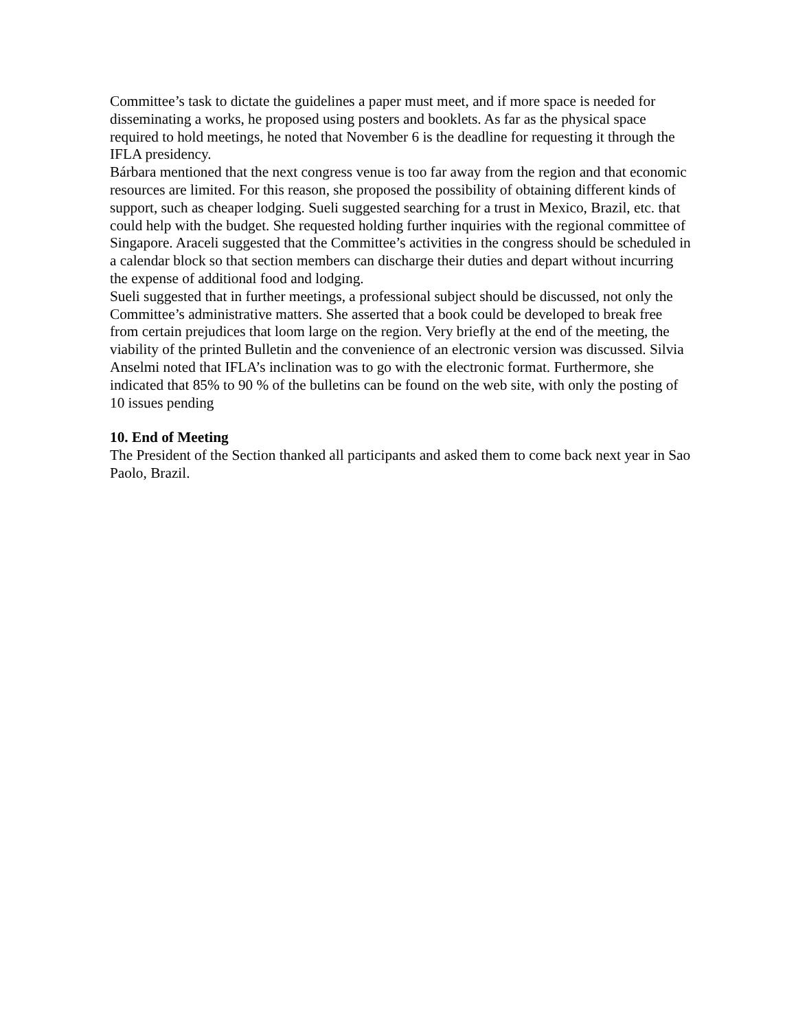Committee’s task to dictate the guidelines a paper must meet, and if more space is needed for disseminating a works, he proposed using posters and booklets. As far as the physical space required to hold meetings, he noted that November 6 is the deadline for requesting it through the IFLA presidency.
Bárbara mentioned that the next congress venue is too far away from the region and that economic resources are limited. For this reason, she proposed the possibility of obtaining different kinds of support, such as cheaper lodging. Sueli suggested searching for a trust in Mexico, Brazil, etc. that could help with the budget. She requested holding further inquiries with the regional committee of Singapore. Araceli suggested that the Committee’s activities in the congress should be scheduled in a calendar block so that section members can discharge their duties and depart without incurring the expense of additional food and lodging.
Sueli suggested that in further meetings, a professional subject should be discussed, not only the Committee’s administrative matters. She asserted that a book could be developed to break free from certain prejudices that loom large on the region. Very briefly at the end of the meeting, the viability of the printed Bulletin and the convenience of an electronic version was discussed. Silvia Anselmi noted that IFLA’s inclination was to go with the electronic format. Furthermore, she indicated that 85% to 90 % of the bulletins can be found on the web site, with only the posting of 10 issues pending
10. End of Meeting
The President of the Section thanked all participants and asked them to come back next year in Sao Paolo, Brazil.